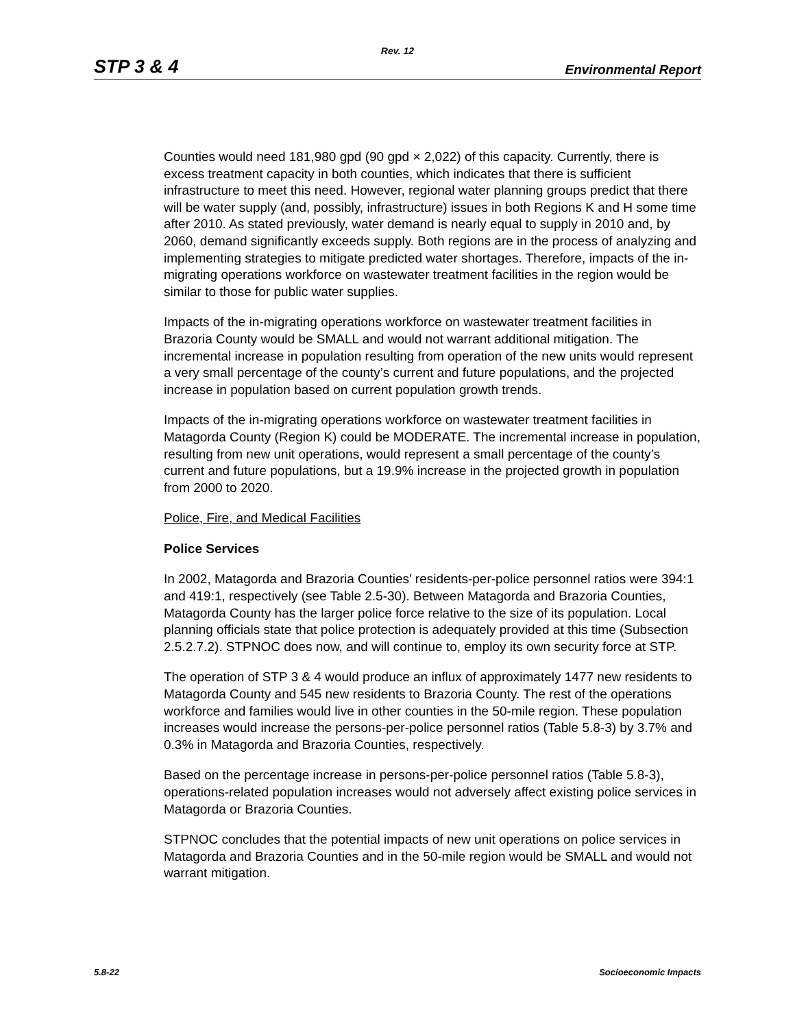Rev. 12
STP 3 & 4 Environmental Report
Counties would need 181,980 gpd (90 gpd × 2,022) of this capacity. Currently, there is excess treatment capacity in both counties, which indicates that there is sufficient infrastructure to meet this need. However, regional water planning groups predict that there will be water supply (and, possibly, infrastructure) issues in both Regions K and H some time after 2010. As stated previously, water demand is nearly equal to supply in 2010 and, by 2060, demand significantly exceeds supply. Both regions are in the process of analyzing and implementing strategies to mitigate predicted water shortages. Therefore, impacts of the in-migrating operations workforce on wastewater treatment facilities in the region would be similar to those for public water supplies.
Impacts of the in-migrating operations workforce on wastewater treatment facilities in Brazoria County would be SMALL and would not warrant additional mitigation. The incremental increase in population resulting from operation of the new units would represent a very small percentage of the county’s current and future populations, and the projected increase in population based on current population growth trends.
Impacts of the in-migrating operations workforce on wastewater treatment facilities in Matagorda County (Region K) could be MODERATE. The incremental increase in population, resulting from new unit operations, would represent a small percentage of the county’s current and future populations, but a 19.9% increase in the projected growth in population from 2000 to 2020.
Police, Fire, and Medical Facilities
Police Services
In 2002, Matagorda and Brazoria Counties’ residents-per-police personnel ratios were 394:1 and 419:1, respectively (see Table 2.5-30). Between Matagorda and Brazoria Counties, Matagorda County has the larger police force relative to the size of its population. Local planning officials state that police protection is adequately provided at this time (Subsection 2.5.2.7.2). STPNOC does now, and will continue to, employ its own security force at STP.
The operation of STP 3 & 4 would produce an influx of approximately 1477 new residents to Matagorda County and 545 new residents to Brazoria County. The rest of the operations workforce and families would live in other counties in the 50-mile region. These population increases would increase the persons-per-police personnel ratios (Table 5.8-3) by 3.7% and 0.3% in Matagorda and Brazoria Counties, respectively.
Based on the percentage increase in persons-per-police personnel ratios (Table 5.8-3), operations-related population increases would not adversely affect existing police services in Matagorda or Brazoria Counties.
STPNOC concludes that the potential impacts of new unit operations on police services in Matagorda and Brazoria Counties and in the 50-mile region would be SMALL and would not warrant mitigation.
5.8-22 Socioeconomic Impacts